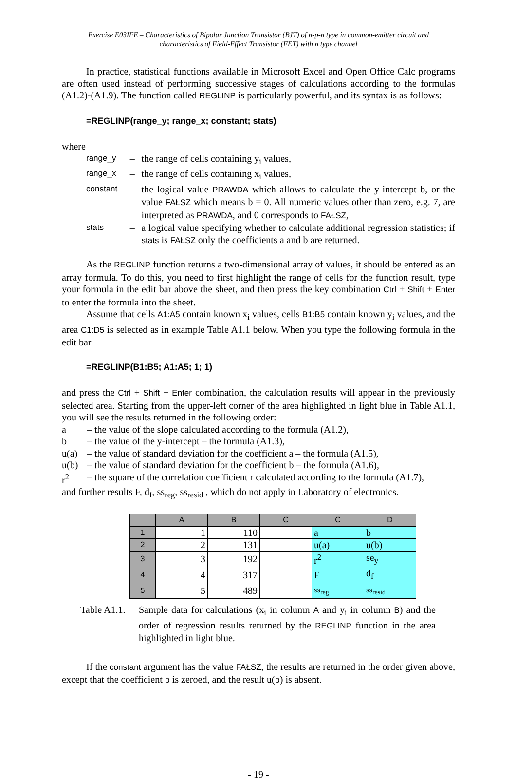Exercise E03IFE – Characteristics of Bipolar Junction Transistor (BJT) of n-p-n type in common-emitter circuit and
characteristics of Field-Effect Transistor (FET) with n type channel
In practice, statistical functions available in Microsoft Excel and Open Office Calc programs are often used instead of performing successive stages of calculations according to the formulas (A1.2)-(A1.9). The function called REGLINP is particularly powerful, and its syntax is as follows:
=REGLINP(range_y; range_x; constant; stats)
where
| range_y | – | the range of cells containing y<sub>i</sub> values, |
| range_x | – | the range of cells containing x<sub>i</sub> values, |
| constant | – | the logical value PRAWDA which allows to calculate the y-intercept b, or the value FAŁSZ which means b = 0. All numeric values other than zero, e.g. 7, are interpreted as PRAWDA , and 0 corresponds to FAŁSZ , |
| stats | – | a logical value specifying whether to calculate additional regression statistics; if stats is FAŁSZ only the coefficients a and b are returned. |
As the REGLINP function returns a two-dimensional array of values, it should be entered as an array formula. To do this, you need to first highlight the range of cells for the function result, type your formula in the edit bar above the sheet, and then press the key combination Ctrl + Shift + Enter to enter the formula into the sheet.
Assume that cells A1:A5 contain known x<sub>i</sub> values, cells B1:B5 contain known y<sub>i</sub> values, and the area C1:D5 is selected as in example Table A1.1 below. When you type the following formula in the edit bar
=REGLINP(B1:B5; A1:A5; 1; 1)
and press the Ctrl + Shift + Enter combination, the calculation results will appear in the previously selected area. Starting from the upper-left corner of the area highlighted in light blue in Table A1.1, you will see the results returned in the following order:
| a | – the value of the slope calculated according to the formula (A1.2), |
| b | – the value of the y-intercept – the formula (A1.3), |
| u(a) | – the value of standard deviation for the coefficient a – the formula (A1.5), |
| u(b) | – the value of standard deviation for the coefficient b – the formula (A1.6), |
| r<sup>2</sup> | – the square of the correlation coefficient r calculated according to the formula (A1.7), |
and further results F, d<sub>f</sub>, ss<sub>reg</sub>, ss<sub>resid</sub> , which do not apply in Laboratory of electronics.
| | A | B | C | C | D |
| --- | --- | --- | --- | --- | --- |
| 1 | 1 | 110 | | a | b |
| 2 | 2 | 131 | | u(a) | u(b) |
| 3 | 3 | 192 | | r<sup>2</sup> | se<sub>y</sub> |
| 4 | 4 | 317 | | F | d<sub>f</sub> |
| 5 | 5 | 489 | | ss<sub>reg</sub> | ss<sub>resid</sub> |
| Table A1.1. | Sample data for calculations (x<sub>i</sub> in column A and y<sub>i</sub> in column B ) and the order of regression results returned by the REGLINP function in the area highlighted in light blue. |
If the constant argument has the value FAŁSZ, the results are returned in the order given above, except that the coefficient b is zeroed, and the result u(b) is absent.
- 19 -